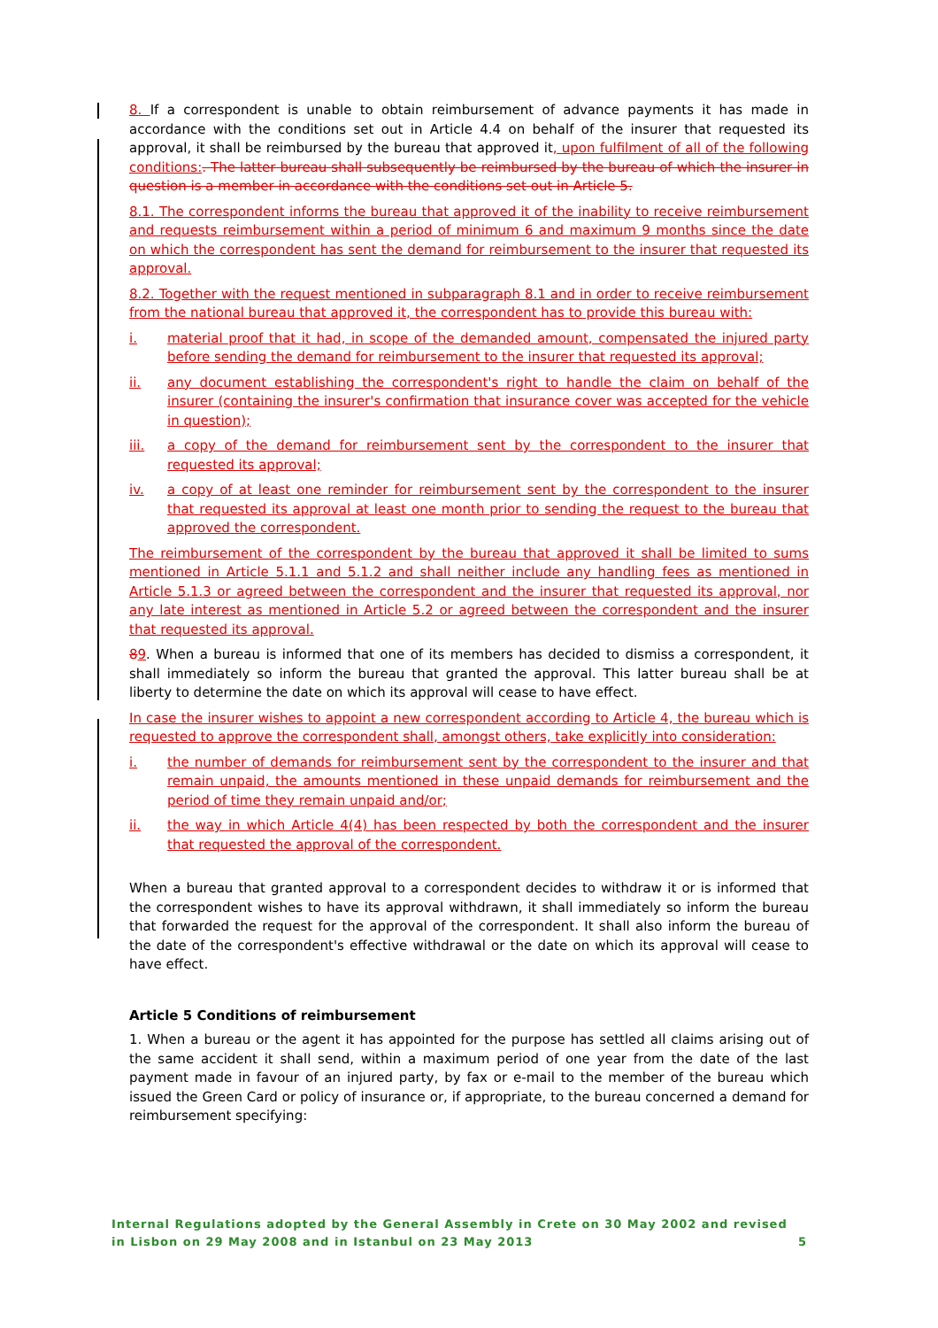8. If a correspondent is unable to obtain reimbursement of advance payments it has made in accordance with the conditions set out in Article 4.4 on behalf of the insurer that requested its approval, it shall be reimbursed by the bureau that approved it, upon fulfilment of all of the following conditions:. The latter bureau shall subsequently be reimbursed by the bureau of which the insurer in question is a member in accordance with the conditions set out in Article 5.
8.1. The correspondent informs the bureau that approved it of the inability to receive reimbursement and requests reimbursement within a period of minimum 6 and maximum 9 months since the date on which the correspondent has sent the demand for reimbursement to the insurer that requested its approval.
8.2. Together with the request mentioned in subparagraph 8.1 and in order to receive reimbursement from the national bureau that approved it, the correspondent has to provide this bureau with:
i. material proof that it had, in scope of the demanded amount, compensated the injured party before sending the demand for reimbursement to the insurer that requested its approval;
ii. any document establishing the correspondent's right to handle the claim on behalf of the insurer (containing the insurer's confirmation that insurance cover was accepted for the vehicle in question);
iii. a copy of the demand for reimbursement sent by the correspondent to the insurer that requested its approval;
iv. a copy of at least one reminder for reimbursement sent by the correspondent to the insurer that requested its approval at least one month prior to sending the request to the bureau that approved the correspondent.
The reimbursement of the correspondent by the bureau that approved it shall be limited to sums mentioned in Article 5.1.1 and 5.1.2 and shall neither include any handling fees as mentioned in Article 5.1.3 or agreed between the correspondent and the insurer that requested its approval, nor any late interest as mentioned in Article 5.2 or agreed between the correspondent and the insurer that requested its approval.
89. When a bureau is informed that one of its members has decided to dismiss a correspondent, it shall immediately so inform the bureau that granted the approval. This latter bureau shall be at liberty to determine the date on which its approval will cease to have effect.
In case the insurer wishes to appoint a new correspondent according to Article 4, the bureau which is requested to approve the correspondent shall, amongst others, take explicitly into consideration:
i. the number of demands for reimbursement sent by the correspondent to the insurer and that remain unpaid, the amounts mentioned in these unpaid demands for reimbursement and the period of time they remain unpaid and/or;
ii. the way in which Article 4(4) has been respected by both the correspondent and the insurer that requested the approval of the correspondent.
When a bureau that granted approval to a correspondent decides to withdraw it or is informed that the correspondent wishes to have its approval withdrawn, it shall immediately so inform the bureau that forwarded the request for the approval of the correspondent. It shall also inform the bureau of the date of the correspondent's effective withdrawal or the date on which its approval will cease to have effect.
Article 5 Conditions of reimbursement
1. When a bureau or the agent it has appointed for the purpose has settled all claims arising out of the same accident it shall send, within a maximum period of one year from the date of the last payment made in favour of an injured party, by fax or e-mail to the member of the bureau which issued the Green Card or policy of insurance or, if appropriate, to the bureau concerned a demand for reimbursement specifying:
Internal Regulations adopted by the General Assembly in Crete on 30 May 2002 and revised in Lisbon on 29 May 2008 and in Istanbul on 23 May 2013 5